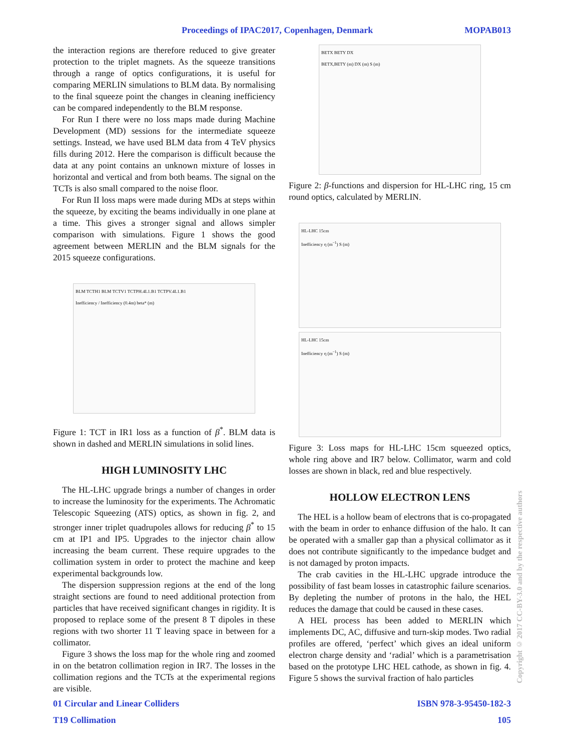Proceedings of IPAC2017, Copenhagen, Denmark MOPAB013
the interaction regions are therefore reduced to give greater protection to the triplet magnets. As the squeeze transitions through a range of optics configurations, it is useful for comparing MERLIN simulations to BLM data. By normalising to the final squeeze point the changes in cleaning inefficiency can be compared independently to the BLM response.
For Run I there were no loss maps made during Machine Development (MD) sessions for the intermediate squeeze settings. Instead, we have used BLM data from 4 TeV physics fills during 2012. Here the comparison is difficult because the data at any point contains an unknown mixture of losses in horizontal and vertical and from both beams. The signal on the TCTs is also small compared to the noise floor.
For Run II loss maps were made during MDs at steps within the squeeze, by exciting the beams individually in one plane at a time. This gives a stronger signal and allows simpler comparison with simulations. Figure 1 shows the good agreement between MERLIN and the BLM signals for the 2015 squeeze configurations.
BLM TCTH1 BLM TCTV1 TCTPH.4L1.B1 TCTPV.4L1.B1
Inefficiency / Inefficiency (0.4m) beta* (m)
Figure 1: TCT in IR1 loss as a function of β<sup>*</sup>. BLM data is shown in dashed and MERLIN simulations in solid lines.
HIGH LUMINOSITY LHC
The HL-LHC upgrade brings a number of changes in order to increase the luminosity for the experiments. The Achromatic Telescopic Squeezing (ATS) optics, as shown in fig. 2, and stronger inner triplet quadrupoles allows for reducing β<sup>*</sup> to 15 cm at IP1 and IP5. Upgrades to the injector chain allow increasing the beam current. These require upgrades to the collimation system in order to protect the machine and keep experimental backgrounds low.
The dispersion suppression regions at the end of the long straight sections are found to need additional protection from particles that have received significant changes in rigidity. It is proposed to replace some of the present 8 T dipoles in these regions with two shorter 11 T leaving space in between for a collimator.
Figure 3 shows the loss map for the whole ring and zoomed in on the betatron collimation region in IR7. The losses in the collimation regions and the TCTs at the experimental regions are visible.
BETX BETY DX
BETX,BETY (m) DX (m) S (m)
Figure 2: β-functions and dispersion for HL-LHC ring, 15 cm round optics, calculated by MERLIN.
HL-LHC 15cm
Inefficiency η (m<sup>−1</sup>) S (m)
HL-LHC 15cm
Inefficiency η (m<sup>−1</sup>) S (m)
Figure 3: Loss maps for HL-LHC 15cm squeezed optics, whole ring above and IR7 below. Collimator, warm and cold losses are shown in black, red and blue respectively.
HOLLOW ELECTRON LENS
The HEL is a hollow beam of electrons that is co-propagated with the beam in order to enhance diffusion of the halo. It can be operated with a smaller gap than a physical collimator as it does not contribute significantly to the impedance budget and is not damaged by proton impacts.
The crab cavities in the HL-LHC upgrade introduce the possibility of fast beam losses in catastrophic failure scenarios. By depleting the number of protons in the halo, the HEL reduces the damage that could be caused in these cases.
A HEL process has been added to MERLIN which implements DC, AC, diffusive and turn-skip modes. Two radial profiles are offered, ‘perfect’ which gives an ideal uniform electron charge density and ‘radial’ which is a parametrisation based on the prototype LHC HEL cathode, as shown in fig. 4. Figure 5 shows the survival fraction of halo particles
01 Circular and Linear Colliders ISBN 978-3-95450-182-3
T19 Collimation 105
Copyright © 2017 CC-BY-3.0 and by the respective authors